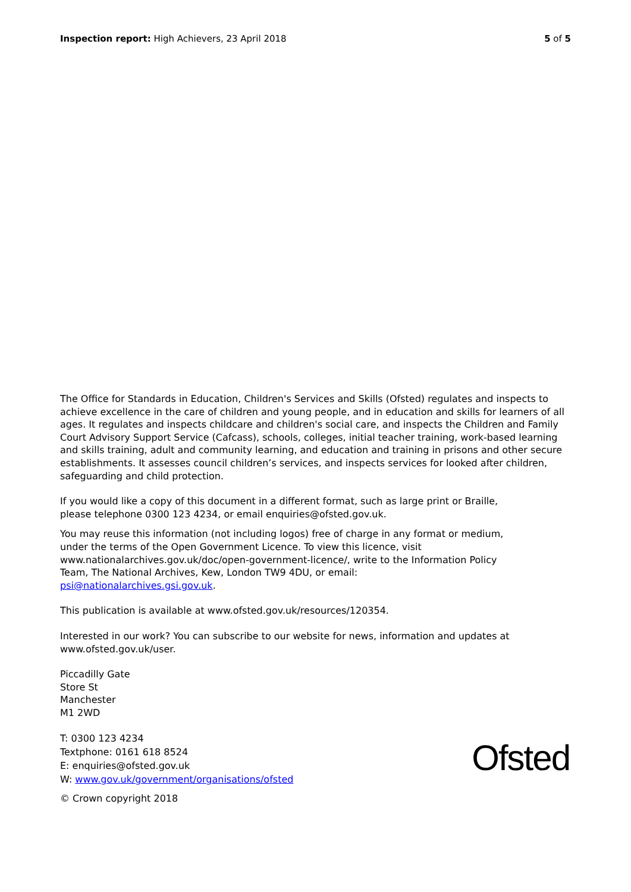Inspection report: High Achievers, 23 April 2018
5 of 5
The Office for Standards in Education, Children's Services and Skills (Ofsted) regulates and inspects to achieve excellence in the care of children and young people, and in education and skills for learners of all ages. It regulates and inspects childcare and children's social care, and inspects the Children and Family Court Advisory Support Service (Cafcass), schools, colleges, initial teacher training, work-based learning and skills training, adult and community learning, and education and training in prisons and other secure establishments. It assesses council children’s services, and inspects services for looked after children, safeguarding and child protection.
If you would like a copy of this document in a different format, such as large print or Braille,
please telephone 0300 123 4234, or email enquiries@ofsted.gov.uk.
You may reuse this information (not including logos) free of charge in any format or medium,
under the terms of the Open Government Licence. To view this licence, visit
www.nationalarchives.gov.uk/doc/open-government-licence/, write to the Information Policy
Team, The National Archives, Kew, London TW9 4DU, or email:
psi@nationalarchives.gsi.gov.uk.
This publication is available at www.ofsted.gov.uk/resources/120354.
Interested in our work? You can subscribe to our website for news, information and updates at
www.ofsted.gov.uk/user.
Piccadilly Gate
Store St
Manchester
M1 2WD
T: 0300 123 4234
Textphone: 0161 618 8524
E: enquiries@ofsted.gov.uk
W: www.gov.uk/government/organisations/ofsted
© Crown copyright 2018
Ofsted